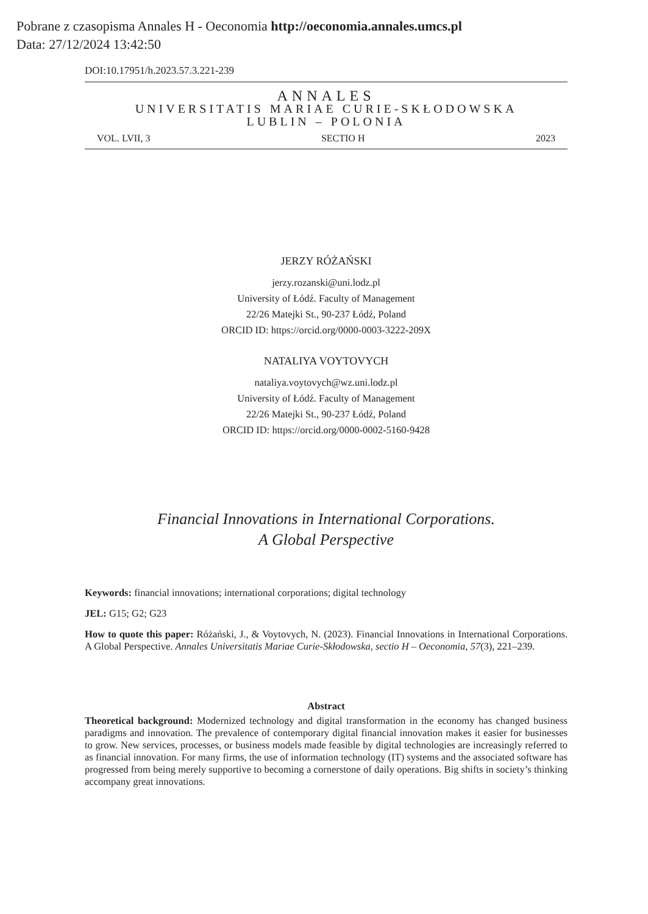Pobrane z czasopisma Annales H - Oeconomia http://oeconomia.annales.umcs.pl
Data: 27/12/2024 13:42:50
DOI:10.17951/h.2023.57.3.221-239
ANNALES
UNIVERSITATIS MARIAE CURIE-SKŁODOWSKA
LUBLIN – POLONIA
VOL. LVII, 3 SECTIO H 2023
JERZY RÓŻAŃSKI
jerzy.rozanski@uni.lodz.pl
University of Łódź. Faculty of Management
22/26 Matejki St., 90-237 Łódź, Poland
ORCID ID: https://orcid.org/0000-0003-3222-209X
NATALIYA VOYTOVYCH
nataliya.voytovych@wz.uni.lodz.pl
University of Łódź. Faculty of Management
22/26 Matejki St., 90-237 Łódź, Poland
ORCID ID: https://orcid.org/0000-0002-5160-9428
Financial Innovations in International Corporations.
A Global Perspective
Keywords: financial innovations; international corporations; digital technology
JEL: G15; G2; G23
How to quote this paper: Różański, J., & Voytovych, N. (2023). Financial Innovations in International Corporations. A Global Perspective. Annales Universitatis Mariae Curie-Skłodowska, sectio H – Oeconomia, 57(3), 221–239.
Abstract
Theoretical background: Modernized technology and digital transformation in the economy has changed business paradigms and innovation. The prevalence of contemporary digital financial innovation makes it easier for businesses to grow. New services, processes, or business models made feasible by digital technologies are increasingly referred to as financial innovation. For many firms, the use of information technology (IT) systems and the associated software has progressed from being merely supportive to becoming a cornerstone of daily operations. Big shifts in society’s thinking accompany great innovations.